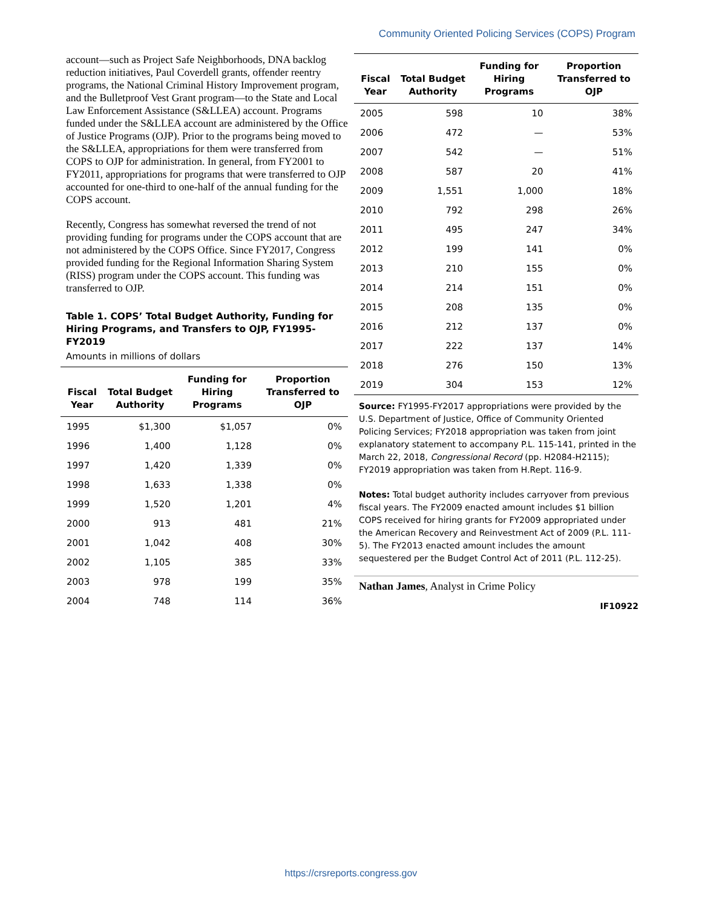Community Oriented Policing Services (COPS) Program
account—such as Project Safe Neighborhoods, DNA backlog reduction initiatives, Paul Coverdell grants, offender reentry programs, the National Criminal History Improvement program, and the Bulletproof Vest Grant program—to the State and Local Law Enforcement Assistance (S&LLEA) account. Programs funded under the S&LLEA account are administered by the Office of Justice Programs (OJP). Prior to the programs being moved to the S&LLEA, appropriations for them were transferred from COPS to OJP for administration. In general, from FY2001 to FY2011, appropriations for programs that were transferred to OJP accounted for one-third to one-half of the annual funding for the COPS account.
Recently, Congress has somewhat reversed the trend of not providing funding for programs under the COPS account that are not administered by the COPS Office. Since FY2017, Congress provided funding for the Regional Information Sharing System (RISS) program under the COPS account. This funding was transferred to OJP.
Table 1. COPS’ Total Budget Authority, Funding for Hiring Programs, and Transfers to OJP, FY1995-FY2019
Amounts in millions of dollars
| Fiscal Year | Total Budget Authority | Funding for Hiring Programs | Proportion Transferred to OJP |
| --- | --- | --- | --- |
| 1995 | $1,300 | $1,057 | 0% |
| 1996 | 1,400 | 1,128 | 0% |
| 1997 | 1,420 | 1,339 | 0% |
| 1998 | 1,633 | 1,338 | 0% |
| 1999 | 1,520 | 1,201 | 4% |
| 2000 | 913 | 481 | 21% |
| 2001 | 1,042 | 408 | 30% |
| 2002 | 1,105 | 385 | 33% |
| 2003 | 978 | 199 | 35% |
| 2004 | 748 | 114 | 36% |
| Fiscal Year | Total Budget Authority | Funding for Hiring Programs | Proportion Transferred to OJP |
| --- | --- | --- | --- |
| 2005 | 598 | 10 | 38% |
| 2006 | 472 | — | 53% |
| 2007 | 542 | — | 51% |
| 2008 | 587 | 20 | 41% |
| 2009 | 1,551 | 1,000 | 18% |
| 2010 | 792 | 298 | 26% |
| 2011 | 495 | 247 | 34% |
| 2012 | 199 | 141 | 0% |
| 2013 | 210 | 155 | 0% |
| 2014 | 214 | 151 | 0% |
| 2015 | 208 | 135 | 0% |
| 2016 | 212 | 137 | 0% |
| 2017 | 222 | 137 | 14% |
| 2018 | 276 | 150 | 13% |
| 2019 | 304 | 153 | 12% |
Source: FY1995-FY2017 appropriations were provided by the U.S. Department of Justice, Office of Community Oriented Policing Services; FY2018 appropriation was taken from joint explanatory statement to accompany P.L. 115-141, printed in the March 22, 2018, Congressional Record (pp. H2084-H2115); FY2019 appropriation was taken from H.Rept. 116-9.
Notes: Total budget authority includes carryover from previous fiscal years. The FY2009 enacted amount includes $1 billion COPS received for hiring grants for FY2009 appropriated under the American Recovery and Reinvestment Act of 2009 (P.L. 111-5). The FY2013 enacted amount includes the amount sequestered per the Budget Control Act of 2011 (P.L. 112-25).
Nathan James, Analyst in Crime Policy
IF10922
https://crsreports.congress.gov